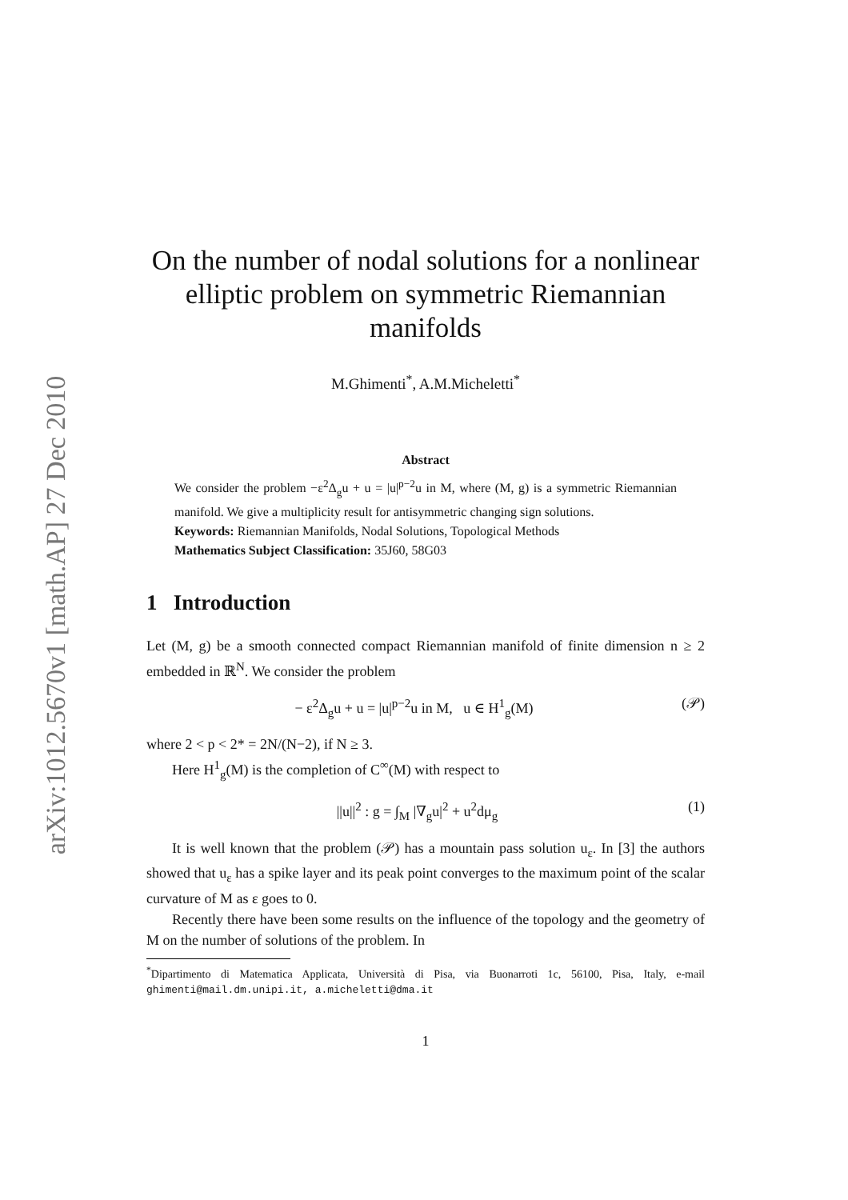arXiv:1012.5670v1 [math.AP] 27 Dec 2010
On the number of nodal solutions for a nonlinear elliptic problem on symmetric Riemannian manifolds
M.Ghimenti<sup>*</sup>, A.M.Micheletti<sup>*</sup>
Abstract
We consider the problem −ε<sup>2</sup>Δ<sub>g</sub>u + u = |u|<sup>p−2</sup>u in M, where (M, g) is a symmetric Riemannian manifold. We give a multiplicity result for antisymmetric changing sign solutions.
Keywords: Riemannian Manifolds, Nodal Solutions, Topological Methods
Mathematics Subject Classification: 35J60, 58G03
1 Introduction
Let (M, g) be a smooth connected compact Riemannian manifold of finite dimension n ≥ 2 embedded in ℝ<sup>N</sup>. We consider the problem
− ε<sup>2</sup>Δ<sub>g</sub>u + u = |u|<sup>p−2</sup>u in M, u ∈ H<sup>1</sup><sub>g</sub>(M) (𝒫)
where 2 < p < 2* = 2N/(N−2), if N ≥ 3.
Here H<sup>1</sup><sub>g</sub>(M) is the completion of C<sup>∞</sup>(M) with respect to
||u||<sup>2</sup> : g = ∫<sub>M</sub> |∇<sub>g</sub>u|<sup>2</sup> + u<sup>2</sup>dμ<sub>g</sub> (1)
It is well known that the problem (𝒫) has a mountain pass solution u<sub>ε</sub>. In [3] the authors showed that u<sub>ε</sub> has a spike layer and its peak point converges to the maximum point of the scalar curvature of M as ε goes to 0.
Recently there have been some results on the influence of the topology and the geometry of M on the number of solutions of the problem. In
<sup>*</sup> Dipartimento di Matematica Applicata, Università di Pisa, via Buonarroti 1c, 56100, Pisa, Italy, e-mail ghimenti@mail.dm.unipi.it, a.micheletti@dma.it
1